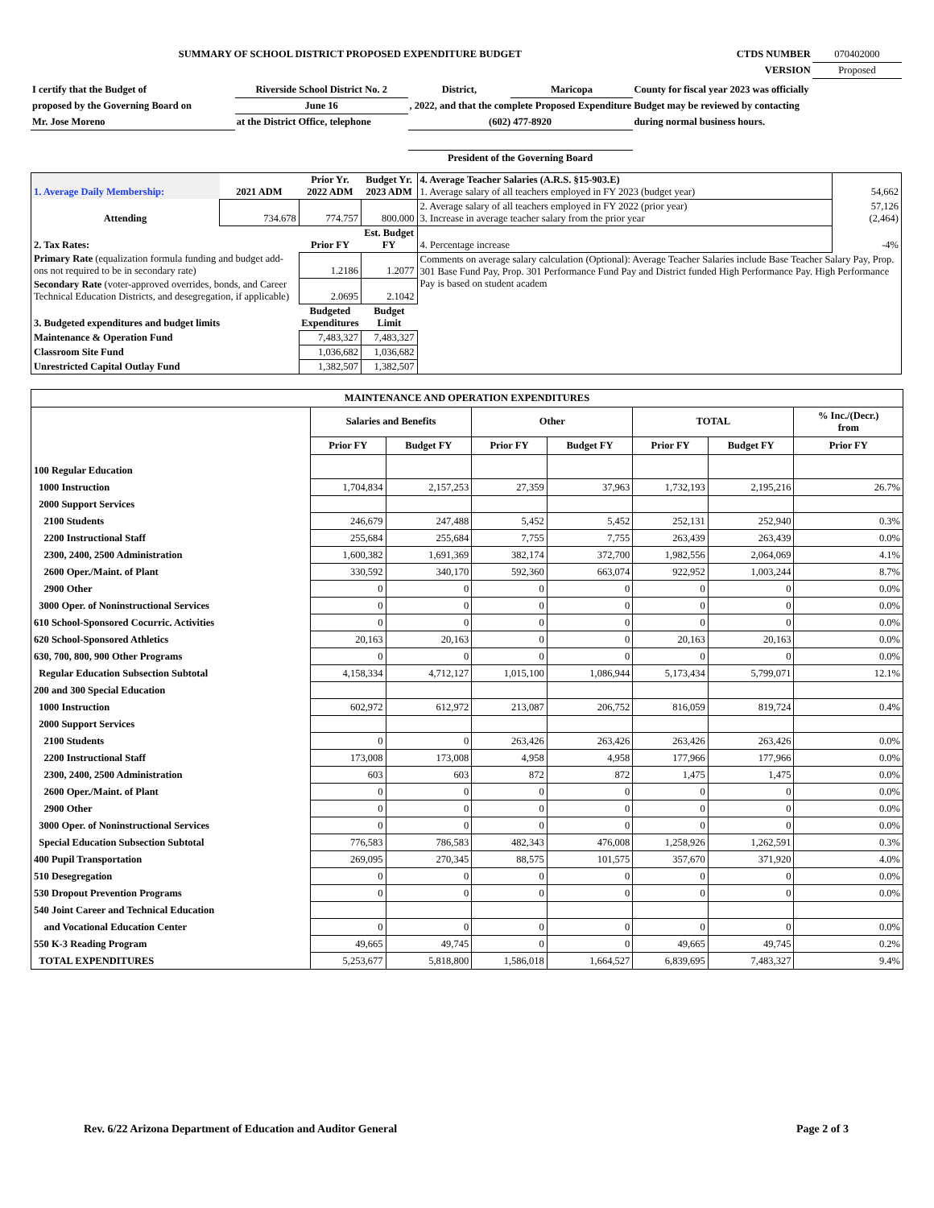| SUMMARY OF SCHOOL DISTRICT PROPOSED EXPENDITURE BUDGET | CTDS NUMBER | 070402000 |
| | VERSION | Proposed |
| I certify that the Budget of | Riverside School District No. 2 | District, | Maricopa | County for fiscal year 2023 was officially | |
| proposed by the Governing Board on | June 16 | , 2022, and that the complete Proposed Expenditure Budget may be reviewed by contacting | | | |
| Mr. Jose Moreno | at the District Office, telephone | (602) 477-8920 | | during normal business hours. | |
| | | President of the Governing Board | | | |
| 1. Average Daily Membership: | 2021 ADM | Prior Yr. 2022 ADM | Budget Yr. 2023 ADM | 4. Average Teacher Salaries (A.R.S. §15-903.E) 1. Average salary of all teachers employed in FY 2023 (budget year) | 54,662 |
| Attending | 734.678 | 774.757 | 800.000 | 2. Average salary of all teachers employed in FY 2022 (prior year) 3. Increase in average teacher salary from the prior year | 57,126 (2,464) |
| 2. Tax Rates: | | Prior FY | Est. Budget FY | 4. Percentage increase | -4% |
| Primary Rate (equalization formula funding and budget add-ons not required to be in secondary rate) | | 1.2186 | 1.2077 | Comments on average salary calculation (Optional): Average Teacher Salaries include Base Teacher Salary Pay, Prop. 301 Base Fund Pay, Prop. 301 Performance Fund Pay and District funded High Performance Pay. High Performance Pay is based on student academ | |
| Secondary Rate (voter-approved overrides, bonds, and Career Technical Education Districts, and desegregation, if applicable) | | 2.0695 | 2.1042 | | |
| 3. Budgeted expenditures and budget limits | | Budgeted Expenditures | Budget Limit | | |
| Maintenance & Operation Fund | | 7,483,327 | 7,483,327 | | |
| Classroom Site Fund | | 1,036,682 | 1,036,682 | | |
| Unrestricted Capital Outlay Fund | | 1,382,507 | 1,382,507 | | |
| MAINTENANCE AND OPERATION EXPENDITURES | | | | | | | |
| --- | --- | --- | --- | --- | --- | --- | --- |
| | Salaries and Benefits | | Other | | TOTAL | | % Inc./(Decr.) from |
| | Prior FY | Budget FY | Prior FY | Budget FY | Prior FY | Budget FY | Prior FY |
| 100 Regular Education | | | | | | | |
| 1000 Instruction | 1,704,834 | 2,157,253 | 27,359 | 37,963 | 1,732,193 | 2,195,216 | 26.7% |
| 2000 Support Services | | | | | | | |
| 2100 Students | 246,679 | 247,488 | 5,452 | 5,452 | 252,131 | 252,940 | 0.3% |
| 2200 Instructional Staff | 255,684 | 255,684 | 7,755 | 7,755 | 263,439 | 263,439 | 0.0% |
| 2300, 2400, 2500 Administration | 1,600,382 | 1,691,369 | 382,174 | 372,700 | 1,982,556 | 2,064,069 | 4.1% |
| 2600 Oper./Maint. of Plant | 330,592 | 340,170 | 592,360 | 663,074 | 922,952 | 1,003,244 | 8.7% |
| 2900 Other | 0 | 0 | 0 | 0 | 0 | 0 | 0.0% |
| 3000 Oper. of Noninstructional Services | 0 | 0 | 0 | 0 | 0 | 0 | 0.0% |
| 610 School-Sponsored Cocurric. Activities | 0 | 0 | 0 | 0 | 0 | 0 | 0.0% |
| 620 School-Sponsored Athletics | 20,163 | 20,163 | 0 | 0 | 20,163 | 20,163 | 0.0% |
| 630, 700, 800, 900 Other Programs | 0 | 0 | 0 | 0 | 0 | 0 | 0.0% |
| Regular Education Subsection Subtotal | 4,158,334 | 4,712,127 | 1,015,100 | 1,086,944 | 5,173,434 | 5,799,071 | 12.1% |
| 200 and 300 Special Education | | | | | | | |
| 1000 Instruction | 602,972 | 612,972 | 213,087 | 206,752 | 816,059 | 819,724 | 0.4% |
| 2000 Support Services | | | | | | | |
| 2100 Students | 0 | 0 | 263,426 | 263,426 | 263,426 | 263,426 | 0.0% |
| 2200 Instructional Staff | 173,008 | 173,008 | 4,958 | 4,958 | 177,966 | 177,966 | 0.0% |
| 2300, 2400, 2500 Administration | 603 | 603 | 872 | 872 | 1,475 | 1,475 | 0.0% |
| 2600 Oper./Maint. of Plant | 0 | 0 | 0 | 0 | 0 | 0 | 0.0% |
| 2900 Other | 0 | 0 | 0 | 0 | 0 | 0 | 0.0% |
| 3000 Oper. of Noninstructional Services | 0 | 0 | 0 | 0 | 0 | 0 | 0.0% |
| Special Education Subsection Subtotal | 776,583 | 786,583 | 482,343 | 476,008 | 1,258,926 | 1,262,591 | 0.3% |
| 400 Pupil Transportation | 269,095 | 270,345 | 88,575 | 101,575 | 357,670 | 371,920 | 4.0% |
| 510 Desegregation | 0 | 0 | 0 | 0 | 0 | 0 | 0.0% |
| 530 Dropout Prevention Programs | 0 | 0 | 0 | 0 | 0 | 0 | 0.0% |
| 540 Joint Career and Technical Education | | | | | | | |
| and Vocational Education Center | 0 | 0 | 0 | 0 | 0 | 0 | 0.0% |
| 550 K-3 Reading Program | 49,665 | 49,745 | 0 | 0 | 49,665 | 49,745 | 0.2% |
| TOTAL EXPENDITURES | 5,253,677 | 5,818,800 | 1,586,018 | 1,664,527 | 6,839,695 | 7,483,327 | 9.4% |
Rev. 6/22 Arizona Department of Education and Auditor General Page 2 of 3